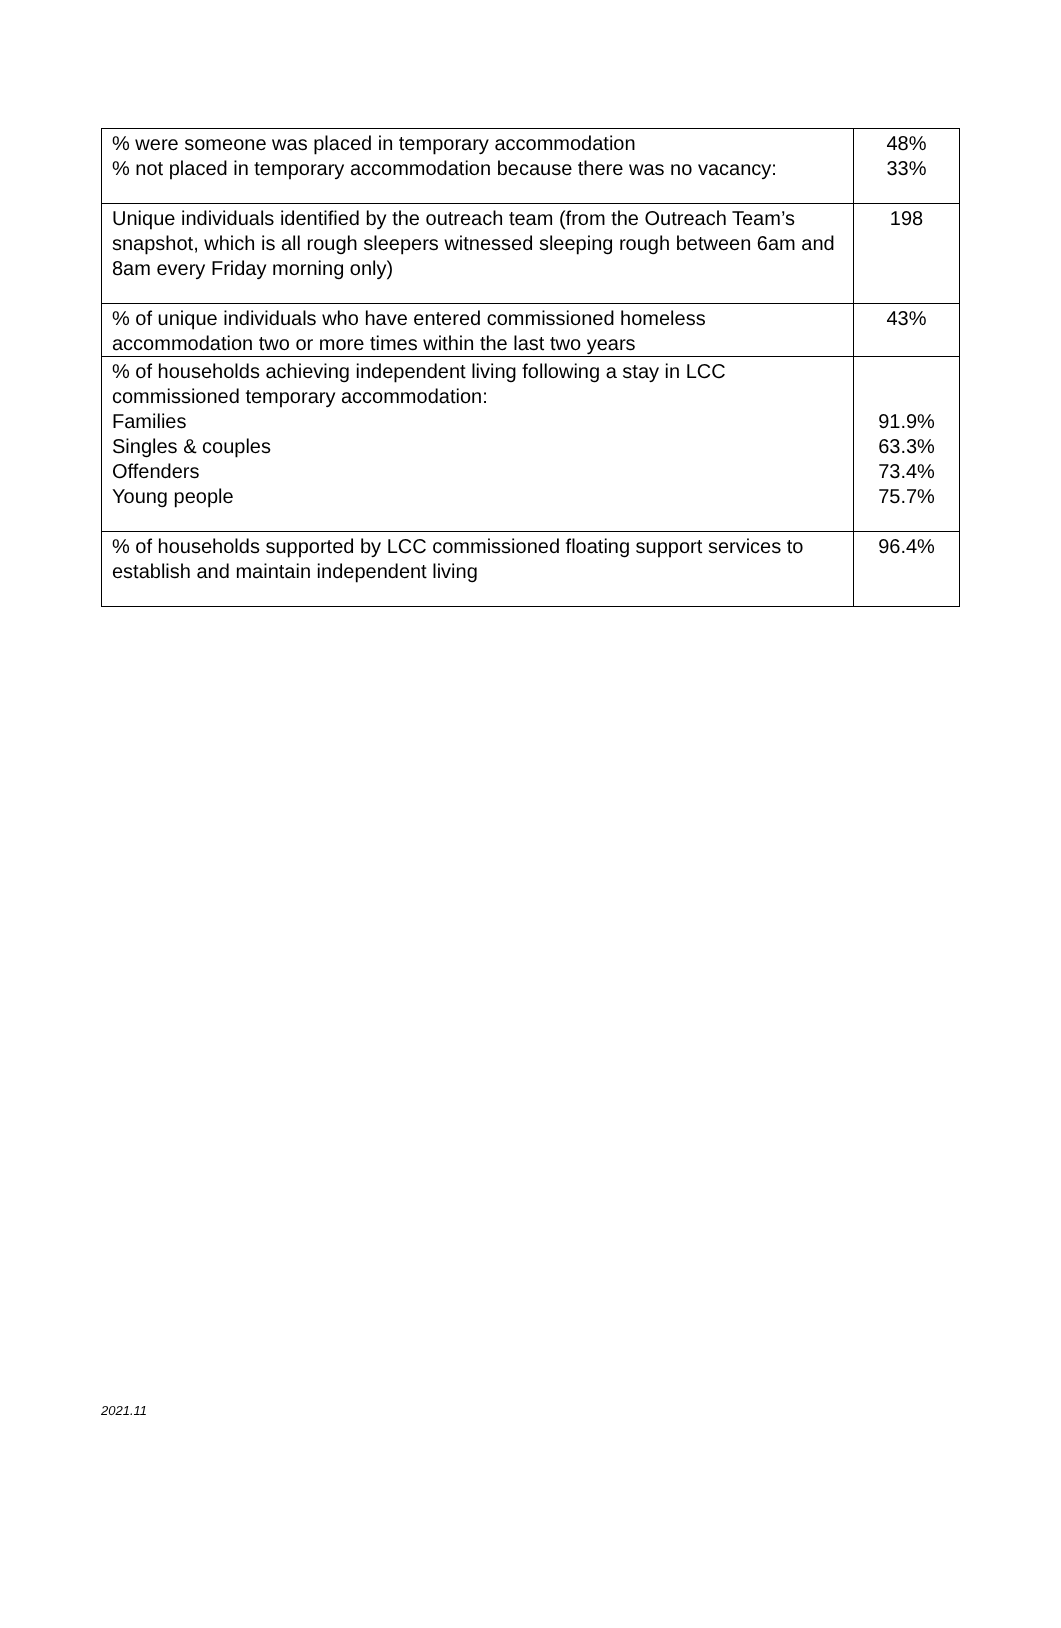| % were someone was placed in temporary accommodation % not placed in temporary accommodation because there was no vacancy: | 48% 33% |
| Unique individuals identified by the outreach team (from the Outreach Team’s snapshot, which is all rough sleepers witnessed sleeping rough between 6am and 8am every Friday morning only) | 198 |
| % of unique individuals who have entered commissioned homeless accommodation two or more times within the last two years | 43% |
| % of households achieving independent living following a stay in LCC commissioned temporary accommodation: Families Singles & couples Offenders Young people | 91.9% 63.3% 73.4% 75.7% |
| % of households supported by LCC commissioned floating support services to establish and maintain independent living | 96.4% |
2021.11